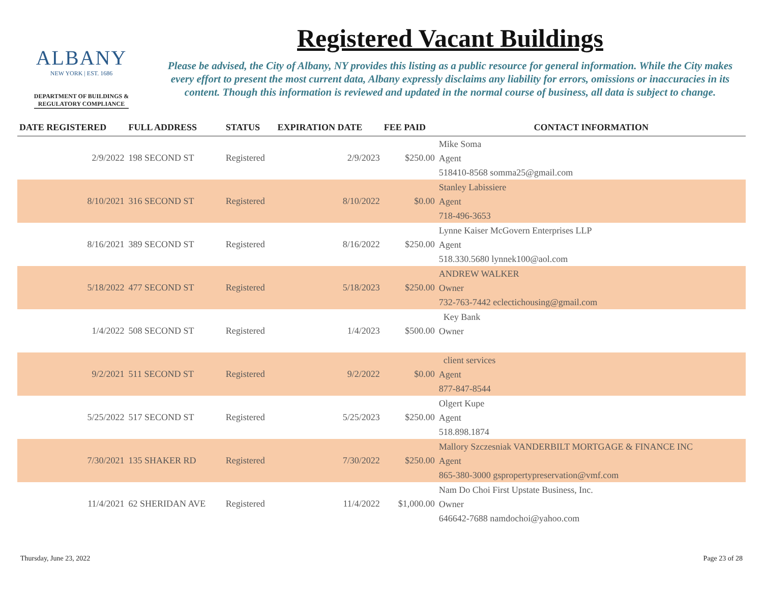ALBANY
NEW YORK | EST. 1686
DEPARTMENT OF BUILDINGS &
REGULATORY COMPLIANCE
Registered Vacant Buildings
Please be advised, the City of Albany, NY provides this listing as a public resource for general information. While the City makes every effort to present the most current data, Albany expressly disclaims any liability for errors, omissions or inaccuracies in its content. Though this information is reviewed and updated in the normal course of business, all data is subject to change.
| DATE REGISTERED | FULL ADDRESS | STATUS | EXPIRATION DATE | FEE PAID | CONTACT INFORMATION |
| --- | --- | --- | --- | --- | --- |
| 2/9/2022 | 198 SECOND ST | Registered | 2/9/2023 | $250.00 | Mike Soma Agent 518410-8568 somma25@gmail.com |
| 8/10/2021 | 316 SECOND ST | Registered | 8/10/2022 | $0.00 | Stanley Labissiere Agent 718-496-3653 |
| 8/16/2021 | 389 SECOND ST | Registered | 8/16/2022 | $250.00 | Lynne Kaiser McGovern Enterprises LLP Agent 518.330.5680 lynnek100@aol.com |
| 5/18/2022 | 477 SECOND ST | Registered | 5/18/2023 | $250.00 | ANDREW WALKER Owner 732-763-7442 eclectichousing@gmail.com |
| 1/4/2022 | 508 SECOND ST | Registered | 1/4/2023 | $500.00 | Key Bank Owner |
| 9/2/2021 | 511 SECOND ST | Registered | 9/2/2022 | $0.00 | client services Agent 877-847-8544 |
| 5/25/2022 | 517 SECOND ST | Registered | 5/25/2023 | $250.00 | Olgert Kupe Agent 518.898.1874 |
| 7/30/2021 | 135 SHAKER RD | Registered | 7/30/2022 | $250.00 | Mallory Szczesniak VANDERBILT MORTGAGE & FINANCE INC Agent 865-380-3000 gspropertypreservation@vmf.com |
| 11/4/2021 | 62 SHERIDAN AVE | Registered | 11/4/2022 | $1,000.00 | Nam Do Choi First Upstate Business, Inc. Owner 646642-7688 namdochoi@yahoo.com |
Thursday, June 23, 2022 Page 23 of 28